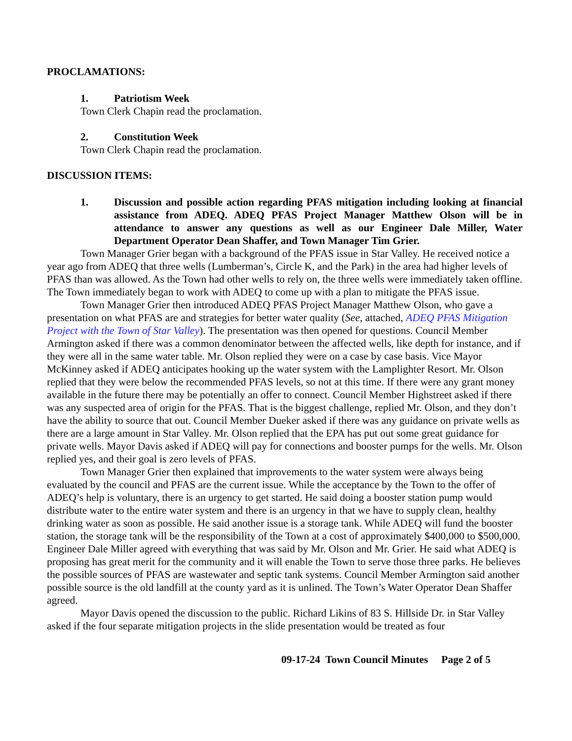PROCLAMATIONS:
1. Patriotism Week
Town Clerk Chapin read the proclamation.
2. Constitution Week
Town Clerk Chapin read the proclamation.
DISCUSSION ITEMS:
1. Discussion and possible action regarding PFAS mitigation including looking at financial assistance from ADEQ. ADEQ PFAS Project Manager Matthew Olson will be in attendance to answer any questions as well as our Engineer Dale Miller, Water Department Operator Dean Shaffer, and Town Manager Tim Grier.
Town Manager Grier began with a background of the PFAS issue in Star Valley. He received notice a year ago from ADEQ that three wells (Lumberman’s, Circle K, and the Park) in the area had higher levels of PFAS than was allowed. As the Town had other wells to rely on, the three wells were immediately taken offline. The Town immediately began to work with ADEQ to come up with a plan to mitigate the PFAS issue.
Town Manager Grier then introduced ADEQ PFAS Project Manager Matthew Olson, who gave a presentation on what PFAS are and strategies for better water quality (See, attached, ADEQ PFAS Mitigation Project with the Town of Star Valley). The presentation was then opened for questions. Council Member Armington asked if there was a common denominator between the affected wells, like depth for instance, and if they were all in the same water table. Mr. Olson replied they were on a case by case basis. Vice Mayor McKinney asked if ADEQ anticipates hooking up the water system with the Lamplighter Resort. Mr. Olson replied that they were below the recommended PFAS levels, so not at this time. If there were any grant money available in the future there may be potentially an offer to connect. Council Member Highstreet asked if there was any suspected area of origin for the PFAS. That is the biggest challenge, replied Mr. Olson, and they don’t have the ability to source that out. Council Member Dueker asked if there was any guidance on private wells as there are a large amount in Star Valley. Mr. Olson replied that the EPA has put out some great guidance for private wells. Mayor Davis asked if ADEQ will pay for connections and booster pumps for the wells. Mr. Olson replied yes, and their goal is zero levels of PFAS.
Town Manager Grier then explained that improvements to the water system were always being evaluated by the council and PFAS are the current issue. While the acceptance by the Town to the offer of ADEQ’s help is voluntary, there is an urgency to get started. He said doing a booster station pump would distribute water to the entire water system and there is an urgency in that we have to supply clean, healthy drinking water as soon as possible. He said another issue is a storage tank. While ADEQ will fund the booster station, the storage tank will be the responsibility of the Town at a cost of approximately $400,000 to $500,000. Engineer Dale Miller agreed with everything that was said by Mr. Olson and Mr. Grier. He said what ADEQ is proposing has great merit for the community and it will enable the Town to serve those three parks. He believes the possible sources of PFAS are wastewater and septic tank systems. Council Member Armington said another possible source is the old landfill at the county yard as it is unlined. The Town’s Water Operator Dean Shaffer agreed.
Mayor Davis opened the discussion to the public. Richard Likins of 83 S. Hillside Dr. in Star Valley asked if the four separate mitigation projects in the slide presentation would be treated as four
09-17-24 Town Council Minutes Page 2 of 5